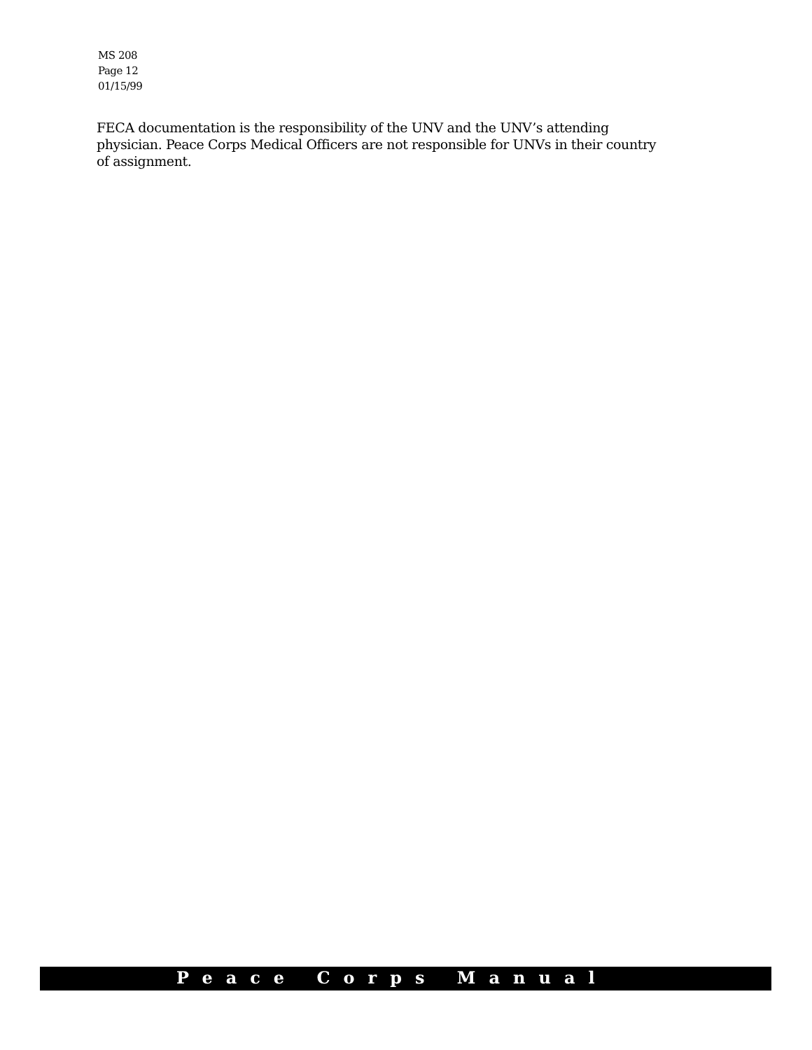MS 208
Page 12
01/15/99
FECA documentation is the responsibility of the UNV and the UNV’s attending physician. Peace Corps Medical Officers are not responsible for UNVs in their country of assignment.
Peace Corps Manual